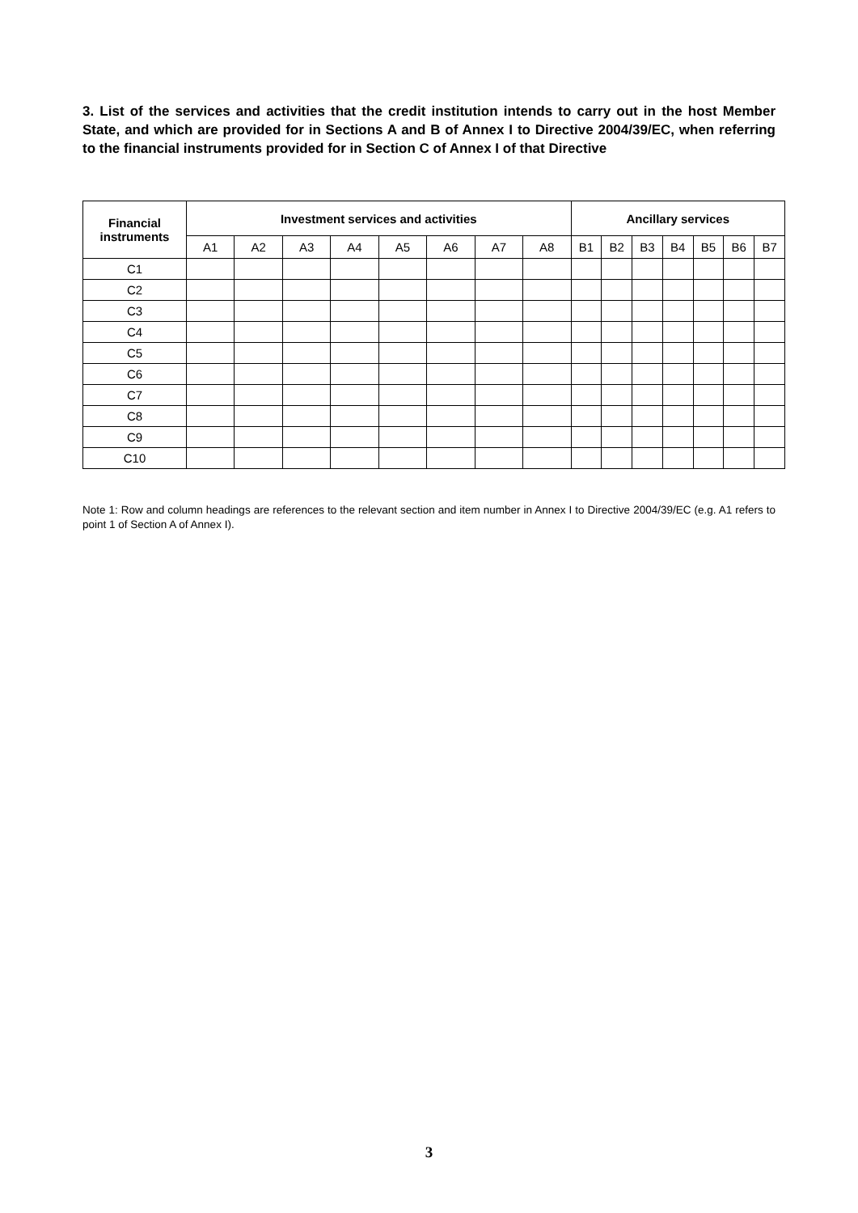3. List of the services and activities that the credit institution intends to carry out in the host Member State, and which are provided for in Sections A and B of Annex I to Directive 2004/39/EC, when referring to the financial instruments provided for in Section C of Annex I of that Directive
| Financial instruments | Investment services and activities | | | | | | | | Ancillary services | | | | | | |
| --- | --- | --- | --- | --- | --- | --- | --- | --- | --- | --- | --- | --- | --- | --- | --- |
| | A1 | A2 | A3 | A4 | A5 | A6 | A7 | A8 | B1 | B2 | B3 | B4 | B5 | B6 | B7 |
| C1 | | | | | | | | | | | | | | | |
| C2 | | | | | | | | | | | | | | | |
| C3 | | | | | | | | | | | | | | | |
| C4 | | | | | | | | | | | | | | | |
| C5 | | | | | | | | | | | | | | | |
| C6 | | | | | | | | | | | | | | | |
| C7 | | | | | | | | | | | | | | | |
| C8 | | | | | | | | | | | | | | | |
| C9 | | | | | | | | | | | | | | | |
| C10 | | | | | | | | | | | | | | | |
Note 1: Row and column headings are references to the relevant section and item number in Annex I to Directive 2004/39/EC (e.g. A1 refers to point 1 of Section A of Annex I).
3